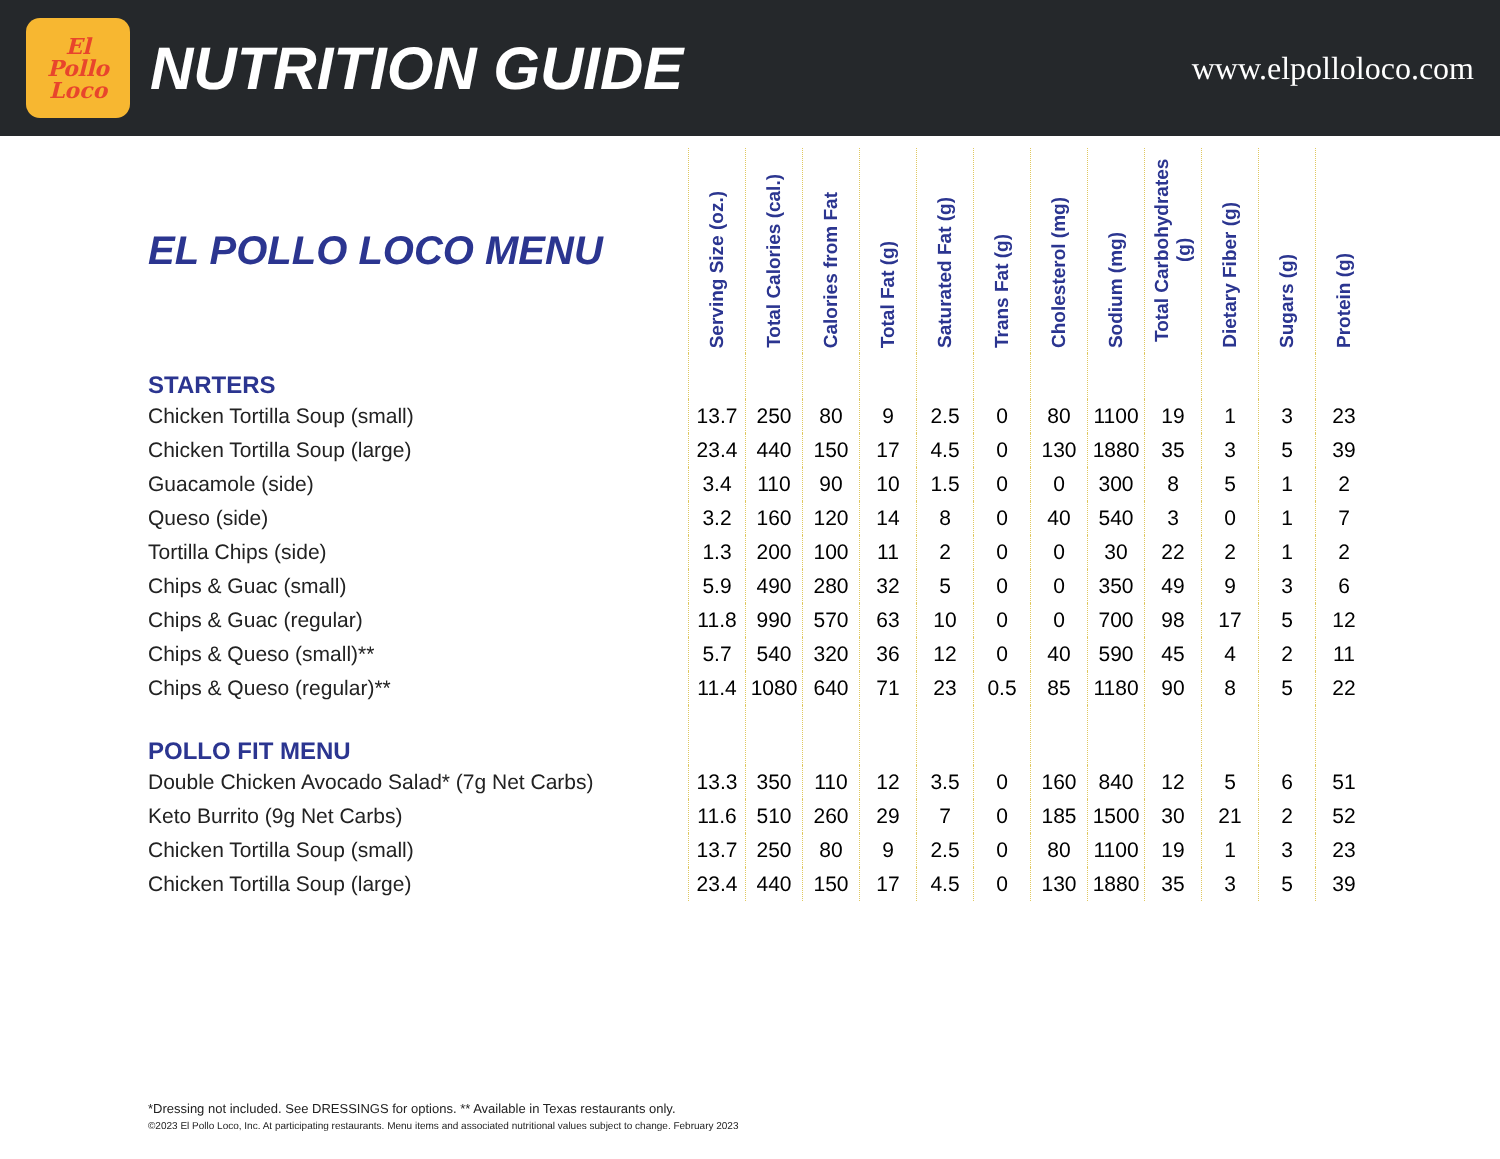El
Pollo
Loco
NUTRITION GUIDE
www.elpolloloco.com
| EL POLLO LOCO MENU | Serving Size (oz.) | Total Calories (cal.) | Calories from Fat | Total Fat (g) | Saturated Fat (g) | Trans Fat (g) | Cholesterol (mg) | Sodium (mg) | Total Carbohydrates (g) | Dietary Fiber (g) | Sugars (g) | Protein (g) |
| --- | --- | --- | --- | --- | --- | --- | --- | --- | --- | --- | --- | --- |
| STARTERS | | | | | | | | | | | | |
| Chicken Tortilla Soup (small) | 13.7 | 250 | 80 | 9 | 2.5 | 0 | 80 | 1100 | 19 | 1 | 3 | 23 |
| Chicken Tortilla Soup (large) | 23.4 | 440 | 150 | 17 | 4.5 | 0 | 130 | 1880 | 35 | 3 | 5 | 39 |
| Guacamole (side) | 3.4 | 110 | 90 | 10 | 1.5 | 0 | 0 | 300 | 8 | 5 | 1 | 2 |
| Queso (side) | 3.2 | 160 | 120 | 14 | 8 | 0 | 40 | 540 | 3 | 0 | 1 | 7 |
| Tortilla Chips (side) | 1.3 | 200 | 100 | 11 | 2 | 0 | 0 | 30 | 22 | 2 | 1 | 2 |
| Chips & Guac (small) | 5.9 | 490 | 280 | 32 | 5 | 0 | 0 | 350 | 49 | 9 | 3 | 6 |
| Chips & Guac (regular) | 11.8 | 990 | 570 | 63 | 10 | 0 | 0 | 700 | 98 | 17 | 5 | 12 |
| Chips & Queso (small)** | 5.7 | 540 | 320 | 36 | 12 | 0 | 40 | 590 | 45 | 4 | 2 | 11 |
| Chips & Queso (regular)** | 11.4 | 1080 | 640 | 71 | 23 | 0.5 | 85 | 1180 | 90 | 8 | 5 | 22 |
| POLLO FIT MENU | | | | | | | | | | | | |
| Double Chicken Avocado Salad* (7g Net Carbs) | 13.3 | 350 | 110 | 12 | 3.5 | 0 | 160 | 840 | 12 | 5 | 6 | 51 |
| Keto Burrito (9g Net Carbs) | 11.6 | 510 | 260 | 29 | 7 | 0 | 185 | 1500 | 30 | 21 | 2 | 52 |
| Chicken Tortilla Soup (small) | 13.7 | 250 | 80 | 9 | 2.5 | 0 | 80 | 1100 | 19 | 1 | 3 | 23 |
| Chicken Tortilla Soup (large) | 23.4 | 440 | 150 | 17 | 4.5 | 0 | 130 | 1880 | 35 | 3 | 5 | 39 |
*Dressing not included. See DRESSINGS for options. ** Available in Texas restaurants only.
©2023 El Pollo Loco, Inc. At participating restaurants. Menu items and associated nutritional values subject to change. February 2023